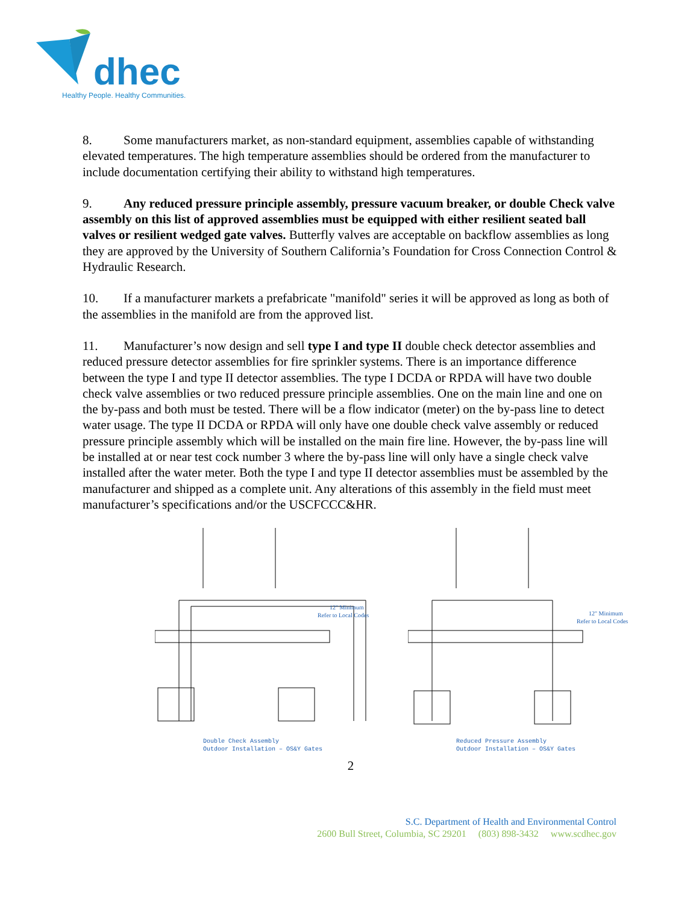dhec
Healthy People. Healthy Communities.
8. Some manufacturers market, as non-standard equipment, assemblies capable of withstanding elevated temperatures. The high temperature assemblies should be ordered from the manufacturer to include documentation certifying their ability to withstand high temperatures.
9. Any reduced pressure principle assembly, pressure vacuum breaker, or double Check valve assembly on this list of approved assemblies must be equipped with either resilient seated ball valves or resilient wedged gate valves. Butterfly valves are acceptable on backflow assemblies as long they are approved by the University of Southern California’s Foundation for Cross Connection Control & Hydraulic Research.
10. If a manufacturer markets a prefabricate "manifold" series it will be approved as long as both of the assemblies in the manifold are from the approved list.
11. Manufacturer’s now design and sell type I and type II double check detector assemblies and reduced pressure detector assemblies for fire sprinkler systems. There is an importance difference between the type I and type II detector assemblies. The type I DCDA or RPDA will have two double check valve assemblies or two reduced pressure principle assemblies. One on the main line and one on the by-pass and both must be tested. There will be a flow indicator (meter) on the by-pass line to detect water usage. The type II DCDA or RPDA will only have one double check valve assembly or reduced pressure principle assembly which will be installed on the main fire line. However, the by-pass line will be installed at or near test cock number 3 where the by-pass line will only have a single check valve installed after the water meter. Both the type I and type II detector assemblies must be assembled by the manufacturer and shipped as a complete unit. Any alterations of this assembly in the field must meet manufacturer’s specifications and/or the USCFCCC&HR.
12" Minimum
Refer to Local Codes
Double Check Assembly
Outdoor Installation – OS&Y Gates
12" Minimum
Refer to Local Codes
Reduced Pressure Assembly
Outdoor Installation – OS&Y Gates
2
S.C. Department of Health and Environmental Control
2600 Bull Street, Columbia, SC 29201 (803) 898-3432 www.scdhec.gov